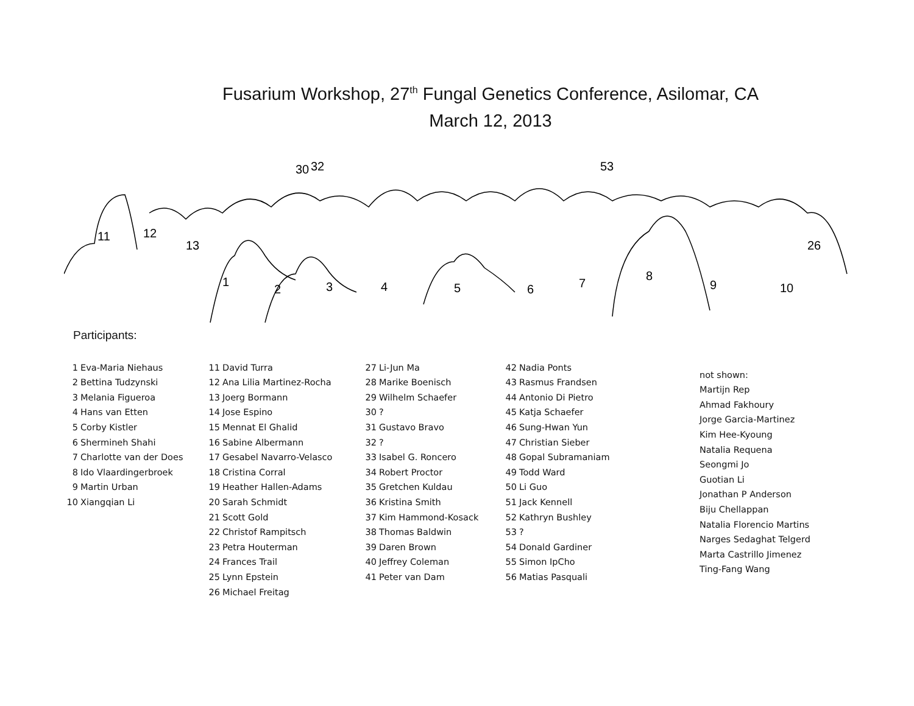Fusarium Workshop, 27<sup>th</sup> Fungal Genetics Conference, Asilomar, CA
March 12, 2013
11
12
13
1
2
3
4
5
6
7
8
9
10
30
32
53
26
Participants:
1 Eva-Maria Niehaus
2 Bettina Tudzynski
3 Melania Figueroa
4 Hans van Etten
5 Corby Kistler
6 Shermineh Shahi
7 Charlotte van der Does
8 Ido Vlaardingerbroek
9 Martin Urban
10 Xiangqian Li
11 David Turra
12 Ana Lilia Martinez-Rocha
13 Joerg Bormann
14 Jose Espino
15 Mennat El Ghalid
16 Sabine Albermann
17 Gesabel Navarro-Velasco
18 Cristina Corral
19 Heather Hallen-Adams
20 Sarah Schmidt
21 Scott Gold
22 Christof Rampitsch
23 Petra Houterman
24 Frances Trail
25 Lynn Epstein
26 Michael Freitag
27 Li-Jun Ma
28 Marike Boenisch
29 Wilhelm Schaefer
30?
31 Gustavo Bravo
32?
33 Isabel G. Roncero
34 Robert Proctor
35 Gretchen Kuldau
36 Kristina Smith
37 Kim Hammond-Kosack
38 Thomas Baldwin
39 Daren Brown
40 Jeffrey Coleman
41 Peter van Dam
42 Nadia Ponts
43 Rasmus Frandsen
44 Antonio Di Pietro
45 Katja Schaefer
46 Sung-Hwan Yun
47 Christian Sieber
48 Gopal Subramaniam
49 Todd Ward
50 Li Guo
51 Jack Kennell
52 Kathryn Bushley
53?
54 Donald Gardiner
55 Simon IpCho
56 Matias Pasquali
not shown:
Martijn Rep
Ahmad Fakhoury
Jorge Garcia-Martinez
Kim Hee-Kyoung
Natalia Requena
Seongmi Jo
Guotian Li
Jonathan P Anderson
Biju Chellappan
Natalia Florencio Martins
Narges Sedaghat Telgerd
Marta Castrillo Jimenez
Ting-Fang Wang